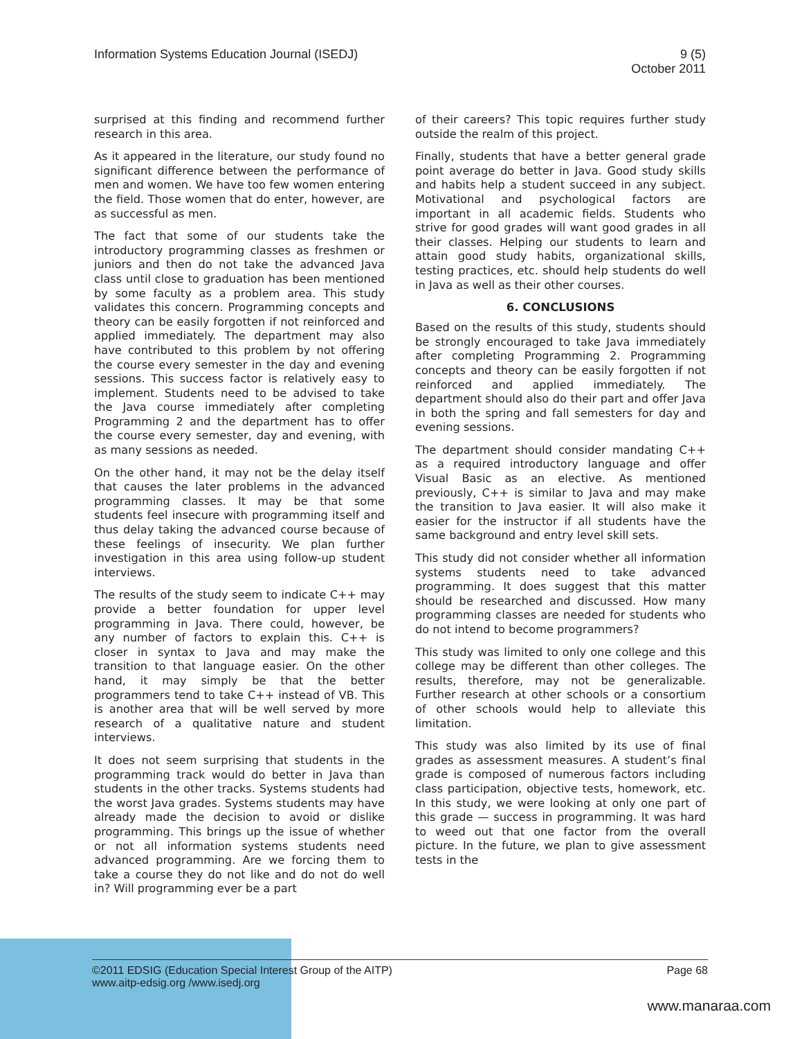Information Systems Education Journal (ISEDJ)
9 (5)
October 2011
surprised at this finding and recommend further research in this area.
As it appeared in the literature, our study found no significant difference between the performance of men and women. We have too few women entering the field. Those women that do enter, however, are as successful as men.
The fact that some of our students take the introductory programming classes as freshmen or juniors and then do not take the advanced Java class until close to graduation has been mentioned by some faculty as a problem area. This study validates this concern. Programming concepts and theory can be easily forgotten if not reinforced and applied immediately. The department may also have contributed to this problem by not offering the course every semester in the day and evening sessions. This success factor is relatively easy to implement. Students need to be advised to take the Java course immediately after completing Programming 2 and the department has to offer the course every semester, day and evening, with as many sessions as needed.
On the other hand, it may not be the delay itself that causes the later problems in the advanced programming classes. It may be that some students feel insecure with programming itself and thus delay taking the advanced course because of these feelings of insecurity. We plan further investigation in this area using follow-up student interviews.
The results of the study seem to indicate C++ may provide a better foundation for upper level programming in Java. There could, however, be any number of factors to explain this. C++ is closer in syntax to Java and may make the transition to that language easier. On the other hand, it may simply be that the better programmers tend to take C++ instead of VB. This is another area that will be well served by more research of a qualitative nature and student interviews.
It does not seem surprising that students in the programming track would do better in Java than students in the other tracks. Systems students had the worst Java grades. Systems students may have already made the decision to avoid or dislike programming. This brings up the issue of whether or not all information systems students need advanced programming. Are we forcing them to take a course they do not like and do not do well in? Will programming ever be a part
of their careers? This topic requires further study outside the realm of this project.
Finally, students that have a better general grade point average do better in Java. Good study skills and habits help a student succeed in any subject. Motivational and psychological factors are important in all academic fields. Students who strive for good grades will want good grades in all their classes. Helping our students to learn and attain good study habits, organizational skills, testing practices, etc. should help students do well in Java as well as their other courses.
6. CONCLUSIONS
Based on the results of this study, students should be strongly encouraged to take Java immediately after completing Programming 2. Programming concepts and theory can be easily forgotten if not reinforced and applied immediately. The department should also do their part and offer Java in both the spring and fall semesters for day and evening sessions.
The department should consider mandating C++ as a required introductory language and offer Visual Basic as an elective. As mentioned previously, C++ is similar to Java and may make the transition to Java easier. It will also make it easier for the instructor if all students have the same background and entry level skill sets.
This study did not consider whether all information systems students need to take advanced programming. It does suggest that this matter should be researched and discussed. How many programming classes are needed for students who do not intend to become programmers?
This study was limited to only one college and this college may be different than other colleges. The results, therefore, may not be generalizable. Further research at other schools or a consortium of other schools would help to alleviate this limitation.
This study was also limited by its use of final grades as assessment measures. A student’s final grade is composed of numerous factors including class participation, objective tests, homework, etc. In this study, we were looking at only one part of this grade — success in programming. It was hard to weed out that one factor from the overall picture. In the future, we plan to give assessment tests in the
©2011 EDSIG (Education Special Interest Group of the AITP)
www.aitp-edsig.org /www.isedj.org
Page 68
www.manaraa.com